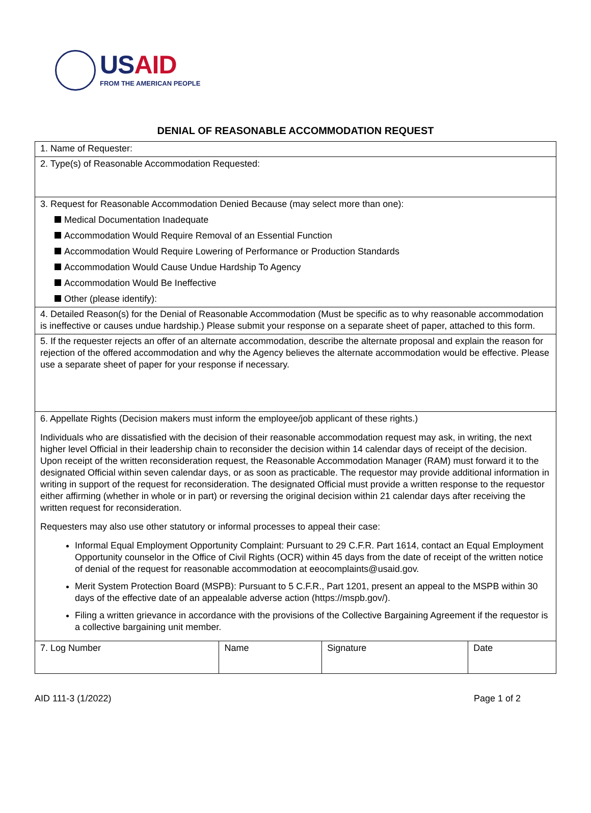USAID
FROM THE AMERICAN PEOPLE
DENIAL OF REASONABLE ACCOMMODATION REQUEST
| 1. Name of Requester: | | | |
| 2. Type(s) of Reasonable Accommodation Requested: | | | |
| 3. Request for Reasonable Accommodation Denied Because (may select more than one): Medical Documentation Inadequate Accommodation Would Require Removal of an Essential Function Accommodation Would Require Lowering of Performance or Production Standards Accommodation Would Cause Undue Hardship To Agency Accommodation Would Be Ineffective Other (please identify): | | | |
| 4. Detailed Reason(s) for the Denial of Reasonable Accommodation (Must be specific as to why reasonable accommodation is ineffective or causes undue hardship.) Please submit your response on a separate sheet of paper, attached to this form. | | | |
| 5. If the requester rejects an offer of an alternate accommodation, describe the alternate proposal and explain the reason for rejection of the offered accommodation and why the Agency believes the alternate accommodation would be effective. Please use a separate sheet of paper for your response if necessary. | | | |
| 6. Appellate Rights (Decision makers must inform the employee/job applicant of these rights.) Individuals who are dissatisfied with the decision of their reasonable accommodation request may ask, in writing, the next higher level Official in their leadership chain to reconsider the decision within 14 calendar days of receipt of the decision. Upon receipt of the written reconsideration request, the Reasonable Accommodation Manager (RAM) must forward it to the designated Official within seven calendar days, or as soon as practicable. The requestor may provide additional information in writing in support of the request for reconsideration. The designated Official must provide a written response to the requestor either affirming (whether in whole or in part) or reversing the original decision within 21 calendar days after receiving the written request for reconsideration. Requesters may also use other statutory or informal processes to appeal their case: Informal Equal Employment Opportunity Complaint: Pursuant to 29 C.F.R. Part 1614, contact an Equal Employment Opportunity counselor in the Office of Civil Rights (OCR) within 45 days from the date of receipt of the written notice of denial of the request for reasonable accommodation at eeocomplaints@usaid.gov . Merit System Protection Board (MSPB): Pursuant to 5 C.F.R., Part 1201, present an appeal to the MSPB within 30 days of the effective date of an appealable adverse action ( https://mspb.gov/ ). Filing a written grievance in accordance with the provisions of the Collective Bargaining Agreement if the requestor is a collective bargaining unit member. | | | |
| 7. Log Number | Name | Signature | Date |
AID 111-3 (1/2022) Page 1 of 2